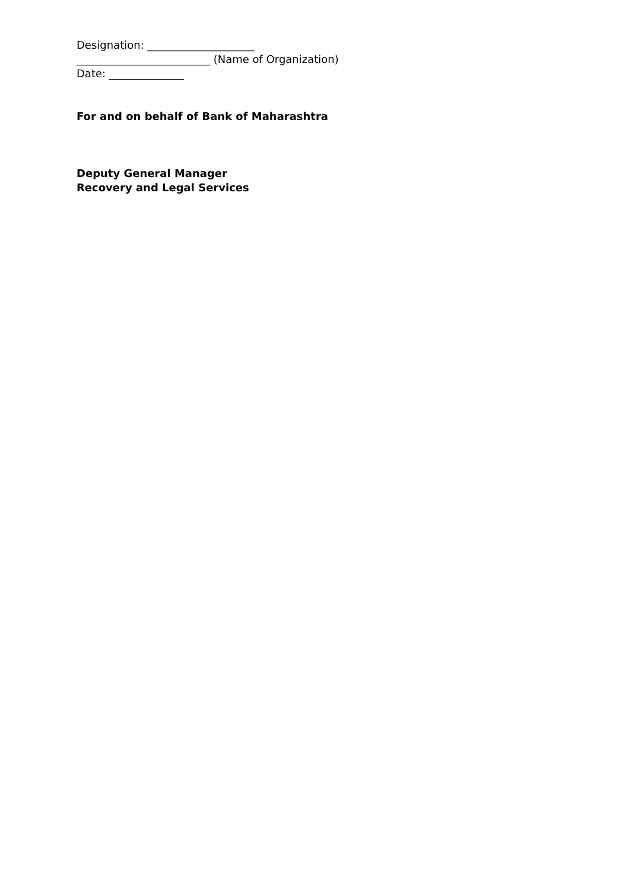Designation: ____________________
_________________________ (Name of Organization)
Date: ______________
For and on behalf of Bank of Maharashtra
Deputy General Manager
Recovery and Legal Services